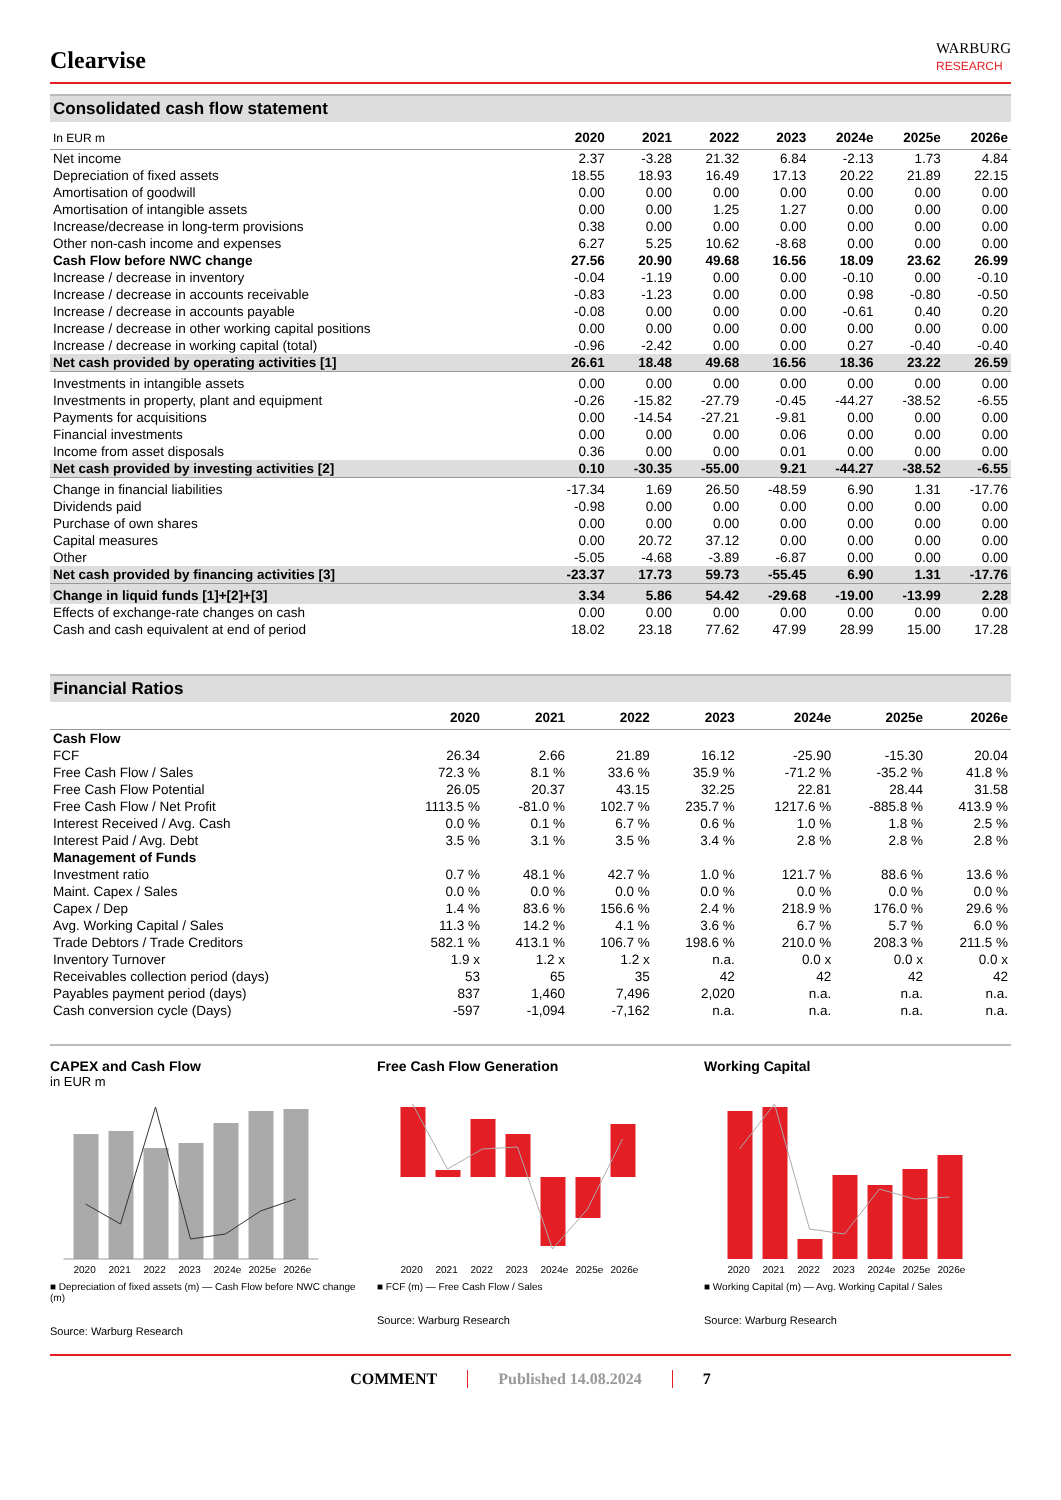Clearvise
WARBURG
RESEARCH
Consolidated cash flow statement
| In EUR m | 2020 | 2021 | 2022 | 2023 | 2024e | 2025e | 2026e |
| --- | --- | --- | --- | --- | --- | --- | --- |
| Net income | 2.37 | -3.28 | 21.32 | 6.84 | -2.13 | 1.73 | 4.84 |
| Depreciation of fixed assets | 18.55 | 18.93 | 16.49 | 17.13 | 20.22 | 21.89 | 22.15 |
| Amortisation of goodwill | 0.00 | 0.00 | 0.00 | 0.00 | 0.00 | 0.00 | 0.00 |
| Amortisation of intangible assets | 0.00 | 0.00 | 1.25 | 1.27 | 0.00 | 0.00 | 0.00 |
| Increase/decrease in long-term provisions | 0.38 | 0.00 | 0.00 | 0.00 | 0.00 | 0.00 | 0.00 |
| Other non-cash income and expenses | 6.27 | 5.25 | 10.62 | -8.68 | 0.00 | 0.00 | 0.00 |
| Cash Flow before NWC change | 27.56 | 20.90 | 49.68 | 16.56 | 18.09 | 23.62 | 26.99 |
| Increase / decrease in inventory | -0.04 | -1.19 | 0.00 | 0.00 | -0.10 | 0.00 | -0.10 |
| Increase / decrease in accounts receivable | -0.83 | -1.23 | 0.00 | 0.00 | 0.98 | -0.80 | -0.50 |
| Increase / decrease in accounts payable | -0.08 | 0.00 | 0.00 | 0.00 | -0.61 | 0.40 | 0.20 |
| Increase / decrease in other working capital positions | 0.00 | 0.00 | 0.00 | 0.00 | 0.00 | 0.00 | 0.00 |
| Increase / decrease in working capital (total) | -0.96 | -2.42 | 0.00 | 0.00 | 0.27 | -0.40 | -0.40 |
| Net cash provided by operating activities [1] | 26.61 | 18.48 | 49.68 | 16.56 | 18.36 | 23.22 | 26.59 |
| Investments in intangible assets | 0.00 | 0.00 | 0.00 | 0.00 | 0.00 | 0.00 | 0.00 |
| Investments in property, plant and equipment | -0.26 | -15.82 | -27.79 | -0.45 | -44.27 | -38.52 | -6.55 |
| Payments for acquisitions | 0.00 | -14.54 | -27.21 | -9.81 | 0.00 | 0.00 | 0.00 |
| Financial investments | 0.00 | 0.00 | 0.00 | 0.06 | 0.00 | 0.00 | 0.00 |
| Income from asset disposals | 0.36 | 0.00 | 0.00 | 0.01 | 0.00 | 0.00 | 0.00 |
| Net cash provided by investing activities [2] | 0.10 | -30.35 | -55.00 | 9.21 | -44.27 | -38.52 | -6.55 |
| Change in financial liabilities | -17.34 | 1.69 | 26.50 | -48.59 | 6.90 | 1.31 | -17.76 |
| Dividends paid | -0.98 | 0.00 | 0.00 | 0.00 | 0.00 | 0.00 | 0.00 |
| Purchase of own shares | 0.00 | 0.00 | 0.00 | 0.00 | 0.00 | 0.00 | 0.00 |
| Capital measures | 0.00 | 20.72 | 37.12 | 0.00 | 0.00 | 0.00 | 0.00 |
| Other | -5.05 | -4.68 | -3.89 | -6.87 | 0.00 | 0.00 | 0.00 |
| Net cash provided by financing activities [3] | -23.37 | 17.73 | 59.73 | -55.45 | 6.90 | 1.31 | -17.76 |
| Change in liquid funds [1]+[2]+[3] | 3.34 | 5.86 | 54.42 | -29.68 | -19.00 | -13.99 | 2.28 |
| Effects of exchange-rate changes on cash | 0.00 | 0.00 | 0.00 | 0.00 | 0.00 | 0.00 | 0.00 |
| Cash and cash equivalent at end of period | 18.02 | 23.18 | 77.62 | 47.99 | 28.99 | 15.00 | 17.28 |
Financial Ratios
| | 2020 | 2021 | 2022 | 2023 | 2024e | 2025e | 2026e |
| --- | --- | --- | --- | --- | --- | --- | --- |
| Cash Flow | | | | | | | |
| FCF | 26.34 | 2.66 | 21.89 | 16.12 | -25.90 | -15.30 | 20.04 |
| Free Cash Flow / Sales | 72.3 % | 8.1 % | 33.6 % | 35.9 % | -71.2 % | -35.2 % | 41.8 % |
| Free Cash Flow Potential | 26.05 | 20.37 | 43.15 | 32.25 | 22.81 | 28.44 | 31.58 |
| Free Cash Flow / Net Profit | 1113.5 % | -81.0 % | 102.7 % | 235.7 % | 1217.6 % | -885.8 % | 413.9 % |
| Interest Received / Avg. Cash | 0.0 % | 0.1 % | 6.7 % | 0.6 % | 1.0 % | 1.8 % | 2.5 % |
| Interest Paid / Avg. Debt | 3.5 % | 3.1 % | 3.5 % | 3.4 % | 2.8 % | 2.8 % | 2.8 % |
| Management of Funds | | | | | | | |
| Investment ratio | 0.7 % | 48.1 % | 42.7 % | 1.0 % | 121.7 % | 88.6 % | 13.6 % |
| Maint. Capex / Sales | 0.0 % | 0.0 % | 0.0 % | 0.0 % | 0.0 % | 0.0 % | 0.0 % |
| Capex / Dep | 1.4 % | 83.6 % | 156.6 % | 2.4 % | 218.9 % | 176.0 % | 29.6 % |
| Avg. Working Capital / Sales | 11.3 % | 14.2 % | 4.1 % | 3.6 % | 6.7 % | 5.7 % | 6.0 % |
| Trade Debtors / Trade Creditors | 582.1 % | 413.1 % | 106.7 % | 198.6 % | 210.0 % | 208.3 % | 211.5 % |
| Inventory Turnover | 1.9 x | 1.2 x | 1.2 x | n.a. | 0.0 x | 0.0 x | 0.0 x |
| Receivables collection period (days) | 53 | 65 | 35 | 42 | 42 | 42 | 42 |
| Payables payment period (days) | 837 | 1,460 | 7,496 | 2,020 | n.a. | n.a. | n.a. |
| Cash conversion cycle (Days) | -597 | -1,094 | -7,162 | n.a. | n.a. | n.a. | n.a. |
CAPEX and Cash Flow
in EUR m
2020
2021
2022
2023
2024e
2025e
2026e
■ Depreciation of fixed assets (m) — Cash Flow before NWC change (m)
Source: Warburg Research
Free Cash Flow Generation
2020
2021
2022
2023
2024e
2025e
2026e
■ FCF (m) — Free Cash Flow / Sales
Source: Warburg Research
Working Capital
2020
2021
2022
2023
2024e
2025e
2026e
■ Working Capital (m) — Avg. Working Capital / Sales
Source: Warburg Research
COMMENT Published 14.08.2024 7